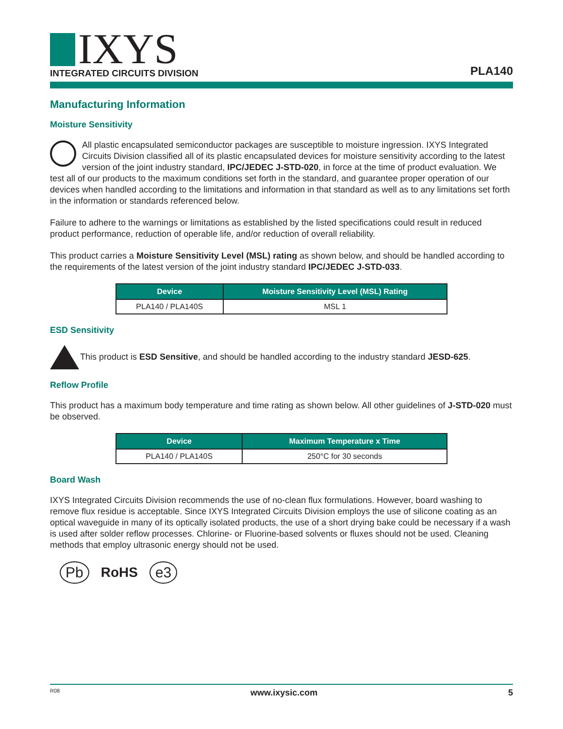IXYS
INTEGRATED CIRCUITS DIVISION
PLA140
Manufacturing Information
Moisture Sensitivity
All plastic encapsulated semiconductor packages are susceptible to moisture ingression. IXYS Integrated Circuits Division classified all of its plastic encapsulated devices for moisture sensitivity according to the latest version of the joint industry standard, IPC/JEDEC J-STD-020, in force at the time of product evaluation. We test all of our products to the maximum conditions set forth in the standard, and guarantee proper operation of our devices when handled according to the limitations and information in that standard as well as to any limitations set forth in the information or standards referenced below.
Failure to adhere to the warnings or limitations as established by the listed specifications could result in reduced product performance, reduction of operable life, and/or reduction of overall reliability.
This product carries a Moisture Sensitivity Level (MSL) rating as shown below, and should be handled according to the requirements of the latest version of the joint industry standard IPC/JEDEC J-STD-033.
| Device | Moisture Sensitivity Level (MSL) Rating |
| --- | --- |
| PLA140 / PLA140S | MSL 1 |
ESD Sensitivity
This product is ESD Sensitive, and should be handled according to the industry standard JESD-625.
Reflow Profile
This product has a maximum body temperature and time rating as shown below. All other guidelines of J-STD-020 must be observed.
| Device | Maximum Temperature x Time |
| --- | --- |
| PLA140 / PLA140S | 250°C for 30 seconds |
Board Wash
IXYS Integrated Circuits Division recommends the use of no-clean flux formulations. However, board washing to remove flux residue is acceptable. Since IXYS Integrated Circuits Division employs the use of silicone coating as an optical waveguide in many of its optically isolated products, the use of a short drying bake could be necessary if a wash is used after solder reflow processes. Chlorine- or Fluorine-based solvents or fluxes should not be used. Cleaning methods that employ ultrasonic energy should not be used.
Pb RoHS e3
R08 www.ixysic.com 5